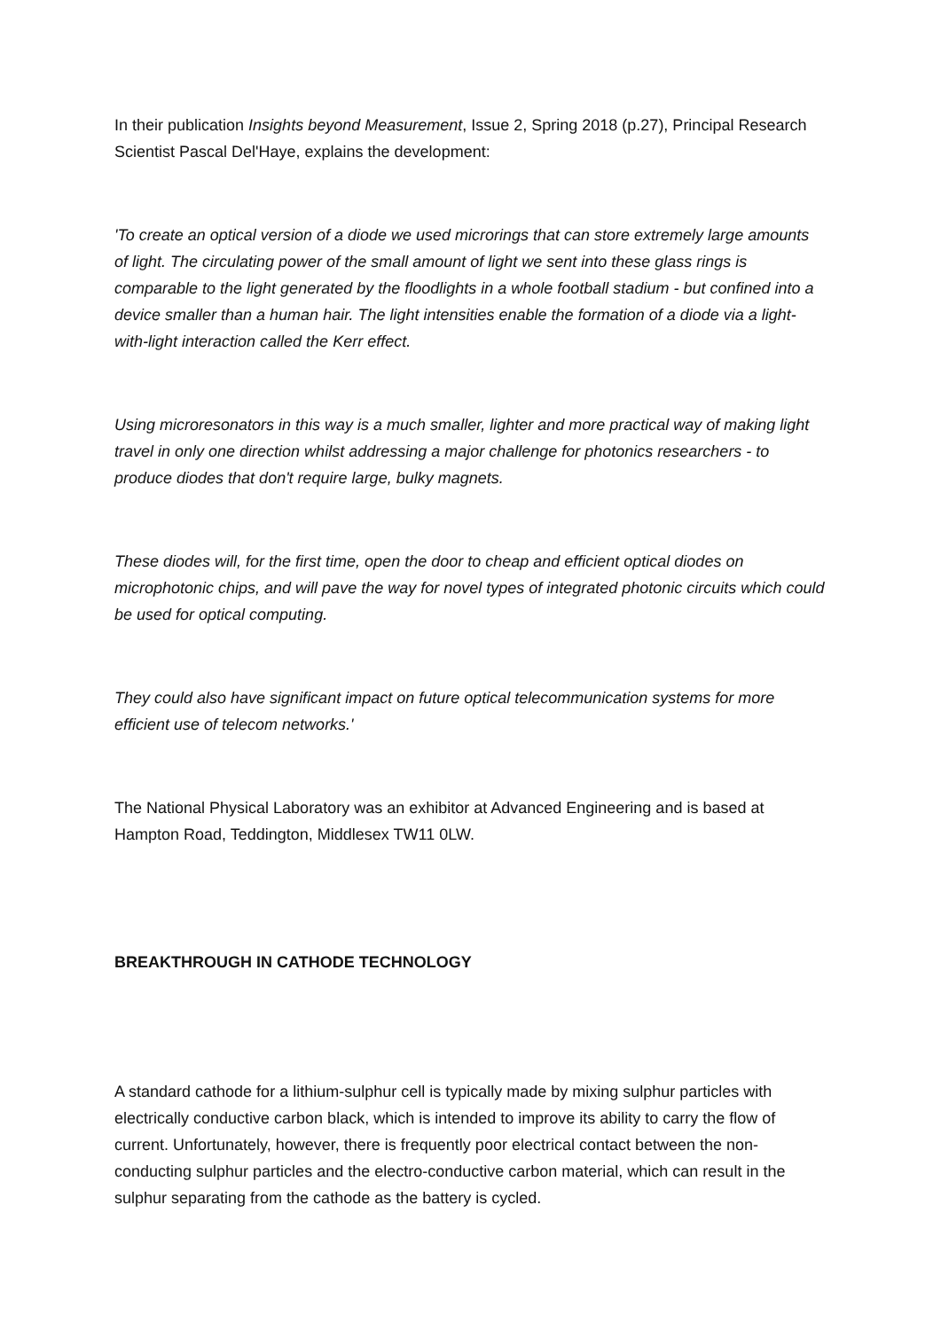In their publication Insights beyond Measurement, Issue 2, Spring 2018 (p.27), Principal Research Scientist Pascal Del'Haye, explains the development:
'To create an optical version of a diode we used microrings that can store extremely large amounts of light. The circulating power of the small amount of light we sent into these glass rings is comparable to the light generated by the floodlights in a whole football stadium - but confined into a device smaller than a human hair. The light intensities enable the formation of a diode via a light-with-light interaction called the Kerr effect.
Using microresonators in this way is a much smaller, lighter and more practical way of making light travel in only one direction whilst addressing a major challenge for photonics researchers - to produce diodes that don't require large, bulky magnets.
These diodes will, for the first time, open the door to cheap and efficient optical diodes on microphotonic chips, and will pave the way for novel types of integrated photonic circuits which could be used for optical computing.
They could also have significant impact on future optical telecommunication systems for more efficient use of telecom networks.'
The National Physical Laboratory was an exhibitor at Advanced Engineering and is based at Hampton Road, Teddington, Middlesex TW11 0LW.
BREAKTHROUGH IN CATHODE TECHNOLOGY
A standard cathode for a lithium-sulphur cell is typically made by mixing sulphur particles with electrically conductive carbon black, which is intended to improve its ability to carry the flow of current. Unfortunately, however, there is frequently poor electrical contact between the non-conducting sulphur particles and the electro-conductive carbon material, which can result in the sulphur separating from the cathode as the battery is cycled.